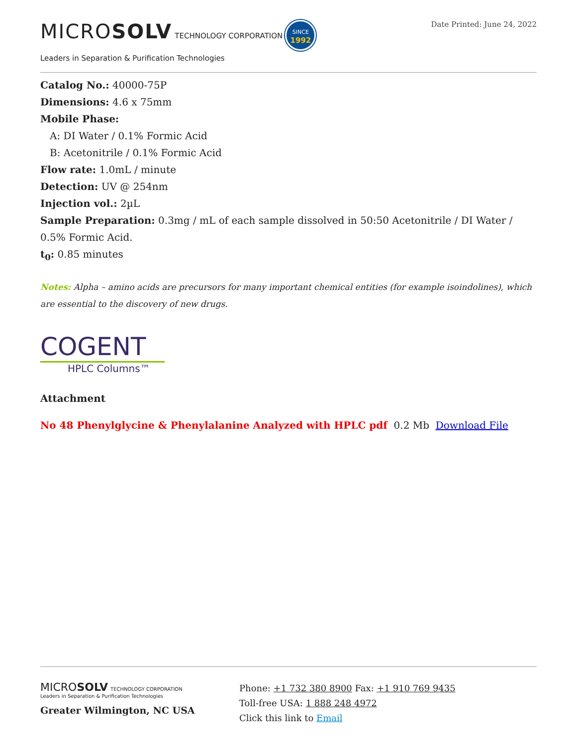MICROSOLV TECHNOLOGY CORPORATION SINCE
1992
Leaders in Separation & Purification Technologies
Date Printed: June 24, 2022
Catalog No.: 40000-75P
Dimensions: 4.6 x 75mm
Mobile Phase:
A: DI Water / 0.1% Formic Acid
B: Acetonitrile / 0.1% Formic Acid
Flow rate: 1.0mL / minute
Detection: UV @ 254nm
Injection vol.: 2µL
Sample Preparation: 0.3mg / mL of each sample dissolved in 50:50 Acetonitrile / DI Water / 0.5% Formic Acid.
t<sub>0</sub>: 0.85 minutes
Notes: Alpha – amino acids are precursors for many important chemical entities (for example isoindolines), which are essential to the discovery of new drugs.
COGENT
HPLC Columns™
Attachment
No 48 Phenylglycine & Phenylalanine Analyzed with HPLC pdf 0.2 Mb Download File
MICROSOLV TECHNOLOGY CORPORATION
Leaders in Separation & Purification Technologies
Greater Wilmington, NC USA
Phone: +1 732 380 8900 Fax: +1 910 769 9435
Toll-free USA: 1 888 248 4972
Click this link to Email